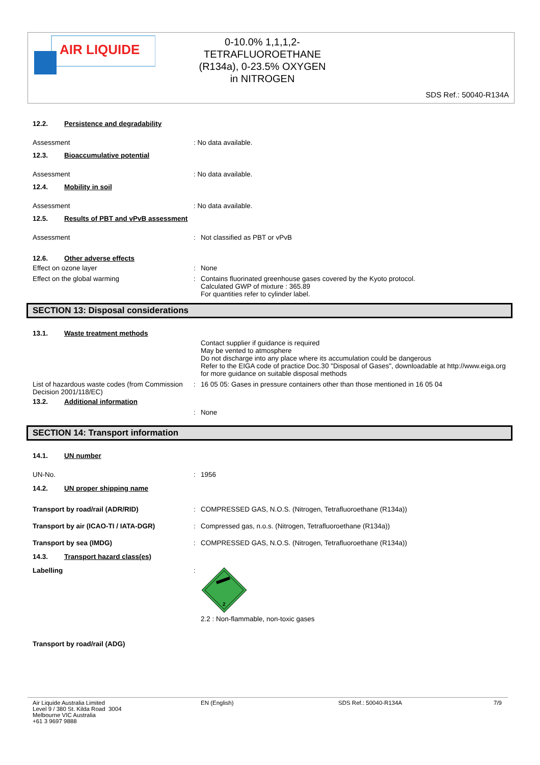AIR LIQUIDE
0-10.0% 1,1,1,2-
TETRAFLUOROETHANE
(R134a), 0-23.5% OXYGEN
in NITROGEN
SDS Ref.: 50040-R134A
12.2. Persistence and degradability
Assessment : No data available.
12.3. Bioaccumulative potential
Assessment : No data available.
12.4. Mobility in soil
Assessment : No data available.
12.5. Results of PBT and vPvB assessment
Assessment : Not classified as PBT or vPvB
12.6. Other adverse effects
Effect on ozone layer : None
Effect on the global warming : Contains fluorinated greenhouse gases covered by the Kyoto protocol.
Calculated GWP of mixture : 365.89
For quantities refer to cylinder label.
SECTION 13: Disposal considerations
13.1. Waste treatment methods
Contact supplier if guidance is required
May be vented to atmosphere
Do not discharge into any place where its accumulation could be dangerous
Refer to the EIGA code of practice Doc.30 "Disposal of Gases", downloadable at http://www.eiga.org for more guidance on suitable disposal methods
List of hazardous waste codes (from Commission Decision 2001/118/EC)
: 16 05 05: Gases in pressure containers other than those mentioned in 16 05 04
13.2. Additional information
: None
SECTION 14: Transport information
14.1. UN number
UN-No. : 1956
14.2. UN proper shipping name
Transport by road/rail (ADR/RID) : COMPRESSED GAS, N.O.S. (Nitrogen, Tetrafluoroethane (R134a))
Transport by air (ICAO-TI / IATA-DGR) : Compressed gas, n.o.s. (Nitrogen, Tetrafluoroethane (R134a))
Transport by sea (IMDG) : COMPRESSED GAS, N.O.S. (Nitrogen, Tetrafluoroethane (R134a))
14.3. Transport hazard class(es)
Labelling :
2
2.2 : Non-flammable, non-toxic gases
Transport by road/rail (ADG)
Air Liquide Australia Limited
Level 9 / 380 St. Kilda Road 3004
Melbourne VIC Australia
+61 3 9697 9888
EN (English) SDS Ref.: 50040-R134A 7/9